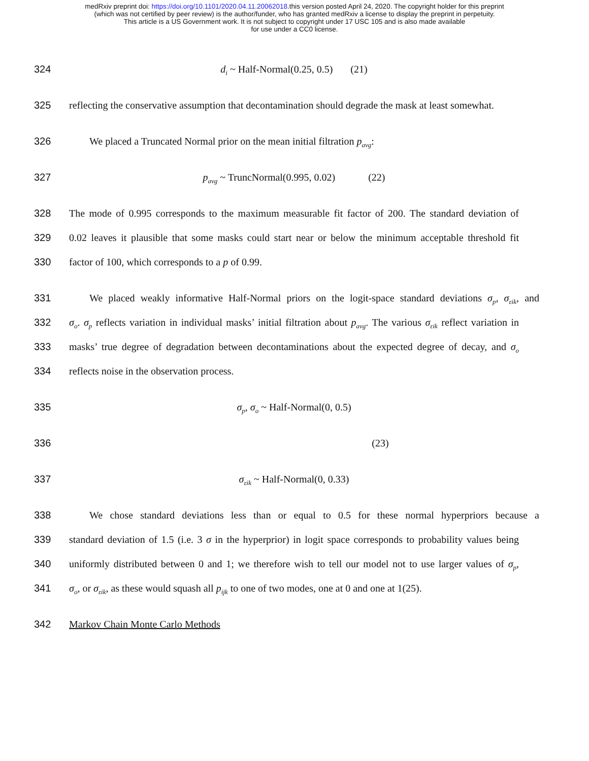medRxiv preprint doi: https://doi.org/10.1101/2020.04.11.20062018.this version posted April 24, 2020. The copyright holder for this preprint
(which was not certified by peer review) is the author/funder, who has granted medRxiv a license to display the preprint in perpetuity.
This article is a US Government work. It is not subject to copyright under 17 USC 105 and is also made available
for use under a CC0 license.
324 d<sub>i</sub> ~ Half-Normal(0.25, 0.5) (21)
325 reflecting the conservative assumption that decontamination should degrade the mask at least somewhat.
326 We placed a Truncated Normal prior on the mean initial filtration p<sub>avg</sub>:
327 p<sub>avg</sub> ~ TruncNormal(0.995, 0.02) (22)
328 The mode of 0.995 corresponds to the maximum measurable fit factor of 200. The standard deviation of
329 0.02 leaves it plausible that some masks could start near or below the minimum acceptable threshold fit
330 factor of 100, which corresponds to a p of 0.99.
331 We placed weakly informative Half-Normal priors on the logit-space standard deviations σ<sub>p</sub>, σ<sub>εik</sub>, and
332 σ<sub>o</sub>. σ<sub>p</sub> reflects variation in individual masks’ initial filtration about p<sub>avg</sub>. The various σ<sub>εik</sub> reflect variation in
333 masks’ true degree of degradation between decontaminations about the expected degree of decay, and σ<sub>o</sub>
334 reflects noise in the observation process.
335 σ<sub>p</sub>, σ<sub>o</sub> ~ Half-Normal(0, 0.5)
336 (23)
337 σ<sub>εik</sub> ~ Half-Normal(0, 0.33)
338 We chose standard deviations less than or equal to 0.5 for these normal hyperpriors because a
339 standard deviation of 1.5 (i.e. 3 σ in the hyperprior) in logit space corresponds to probability values being
340 uniformly distributed between 0 and 1; we therefore wish to tell our model not to use larger values of σ<sub>p</sub>,
341 σ<sub>o</sub>, or σ<sub>εik</sub>, as these would squash all p<sub>ijk</sub> to one of two modes, one at 0 and one at 1(25).
342 Markov Chain Monte Carlo Methods